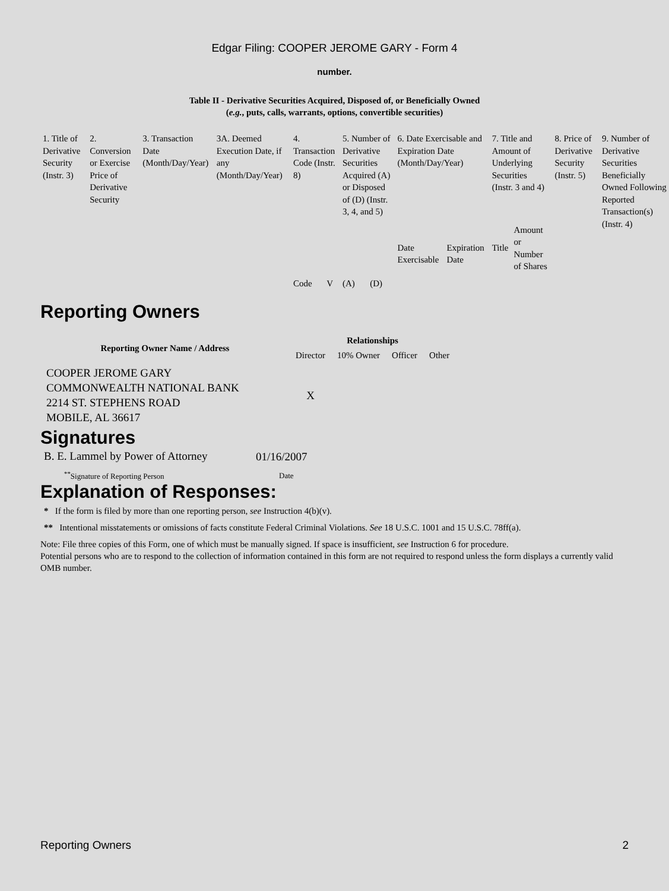Edgar Filing: COOPER JEROME GARY - Form 4
number.
Table II - Derivative Securities Acquired, Disposed of, or Beneficially Owned
(e.g., puts, calls, warrants, options, convertible securities)
| 1. Title of Derivative Security (Instr. 3) | 2. Conversion or Exercise Price of Derivative Security | 3. Transaction Date (Month/Day/Year) | 3A. Deemed Execution Date, if any (Month/Day/Year) | 4. Transaction Code (Instr. 8) | | 5. Number of Derivative Securities Acquired (A) or Disposed of (D) (Instr. 3, 4, and 5) | | 6. Date Exercisable and Expiration Date (Month/Day/Year) | | 7. Title and Amount of Underlying Securities (Instr. 3 and 4) | | 8. Price of Derivative Security (Instr. 5) | 9. Number of Derivative Securities Beneficially Owned Following Reported Transaction(s) (Instr. 4) |
| | | | | Code | V | (A) | (D) | Date Exercisable | Expiration Date | Title | Amount or Number of Shares | | |
Reporting Owners
| Reporting Owner Name / Address | Relationships | | | |
| --- | --- | --- | --- | --- |
| | Director | 10% Owner | Officer | Other |
| COOPER JEROME GARY COMMONWEALTH NATIONAL BANK 2214 ST. STEPHENS ROAD MOBILE, AL 36617 | X | | | |
Signatures
| B. E. Lammel by Power of Attorney | 01/16/2007 |
| <sup>**</sup> Signature of Reporting Person | Date |
Explanation of Responses:
* If the form is filed by more than one reporting person, see Instruction 4(b)(v).
** Intentional misstatements or omissions of facts constitute Federal Criminal Violations. See 18 U.S.C. 1001 and 15 U.S.C. 78ff(a).
Note: File three copies of this Form, one of which must be manually signed. If space is insufficient, see Instruction 6 for procedure.
Potential persons who are to respond to the collection of information contained in this form are not required to respond unless the form displays a currently valid OMB number.
Reporting Owners 2